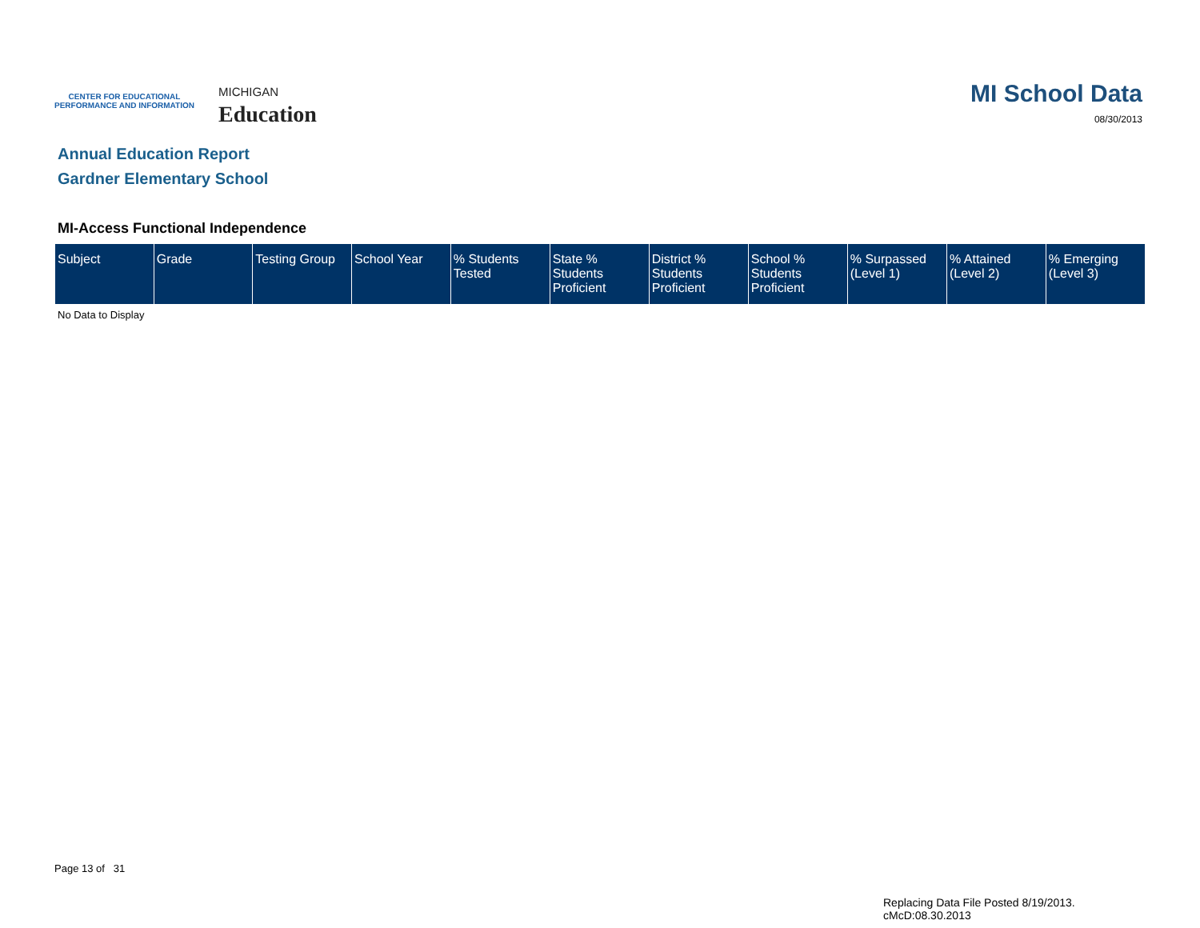CENTER FOR EDUCATIONAL
PERFORMANCE AND INFORMATION
MICHIGAN
Education
MI School Data
08/30/2013
Annual Education Report
Gardner Elementary School
MI-Access Functional Independence
| Subject | Grade | Testing Group | School Year | % Students Tested | State % Students Proficient | District % Students Proficient | School % Students Proficient | % Surpassed (Level 1) | % Attained (Level 2) | % Emerging (Level 3) |
| --- | --- | --- | --- | --- | --- | --- | --- | --- | --- | --- |
No Data to Display
Page 13 of 31
Replacing Data File Posted 8/19/2013.
cMcD:08.30.2013